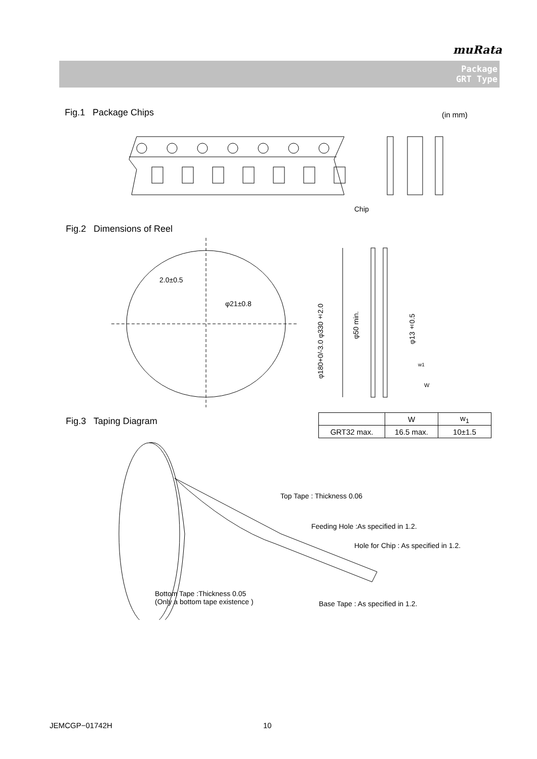muRata
Package
GRT Type
Fig.1 Package Chips (in mm)
Chip
Fig.2 Dimensions of Reel
2.0±0.5
φ21±0.8
φ180+0/-3.0 φ330±2.0
φ50 min.
φ13±0.5
w1
W
Fig.3 Taping Diagram
| | W | w<sub>1</sub> |
| --- | --- | --- |
| GRT32 max. | 16.5 max. | 10±1.5 |
Top Tape : Thickness 0.06
Feeding Hole :As specified in 1.2.
Hole for Chip : As specified in 1.2.
Bottom Tape :Thickness 0.05
(Only a bottom tape existence )
Base Tape : As specified in 1.2.
JEMCGP−01742H 10